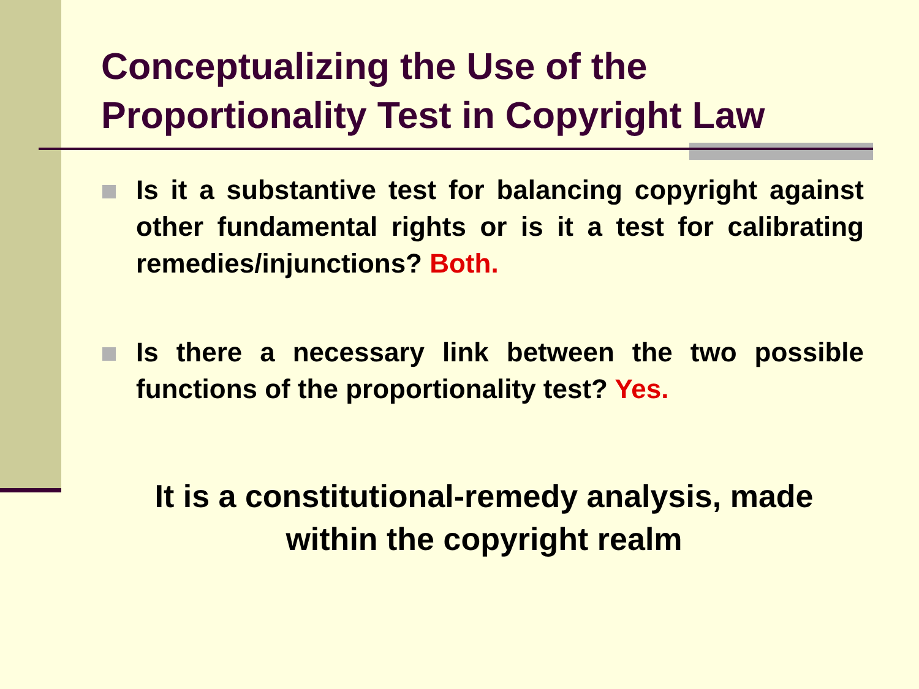Conceptualizing the Use of the Proportionality Test in Copyright Law
Is it a substantive test for balancing copyright against other fundamental rights or is it a test for calibrating remedies/injunctions? Both.
Is there a necessary link between the two possible functions of the proportionality test? Yes.
It is a constitutional-remedy analysis, made
within the copyright realm